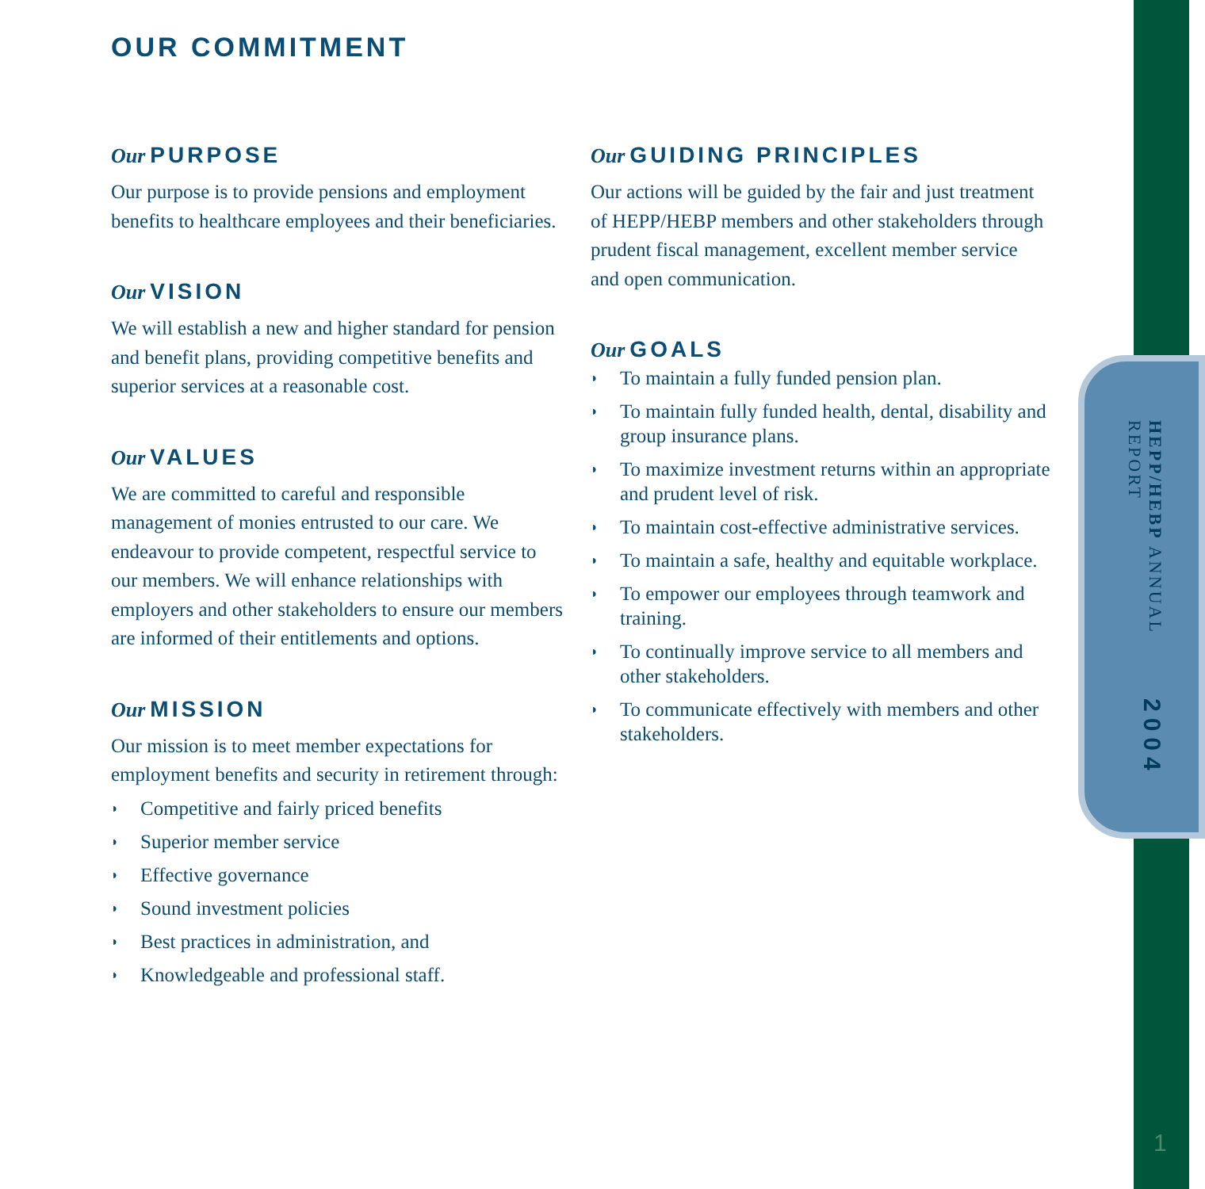HEPP/HEBP ANNUAL REPORT 2004
1
OUR COMMITMENT
Our PURPOSE
Our purpose is to provide pensions and employment benefits to healthcare employees and their beneficiaries.
Our VISION
We will establish a new and higher standard for pension and benefit plans, providing competitive benefits and superior services at a reasonable cost.
Our VALUES
We are committed to careful and responsible management of monies entrusted to our care. We endeavour to provide competent, respectful service to our members. We will enhance relationships with employers and other stakeholders to ensure our members are informed of their entitlements and options.
Our MISSION
Our mission is to meet member expectations for employment benefits and security in retirement through:
◗ Competitive and fairly priced benefits
◗ Superior member service
◗ Effective governance
◗ Sound investment policies
◗ Best practices in administration, and
◗ Knowledgeable and professional staff.
Our GUIDING PRINCIPLES
Our actions will be guided by the fair and just treatment of HEPP/HEBP members and other stakeholders through prudent fiscal management, excellent member service and open communication.
Our GOALS
◗ To maintain a fully funded pension plan.
◗ To maintain fully funded health, dental, disability and group insurance plans.
◗ To maximize investment returns within an appropriate and prudent level of risk.
◗ To maintain cost-effective administrative services.
◗ To maintain a safe, healthy and equitable workplace.
◗ To empower our employees through teamwork and training.
◗ To continually improve service to all members and other stakeholders.
◗ To communicate effectively with members and other stakeholders.